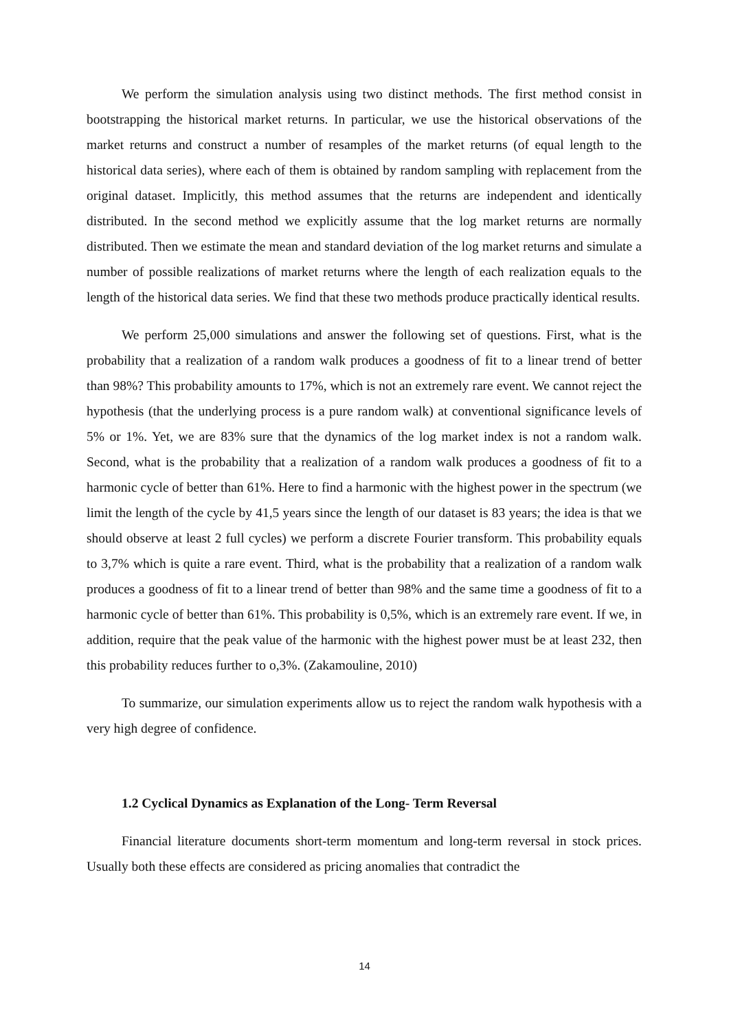We perform the simulation analysis using two distinct methods. The first method consist in bootstrapping the historical market returns. In particular, we use the historical observations of the market returns and construct a number of resamples of the market returns (of equal length to the historical data series), where each of them is obtained by random sampling with replacement from the original dataset. Implicitly, this method assumes that the returns are independent and identically distributed. In the second method we explicitly assume that the log market returns are normally distributed. Then we estimate the mean and standard deviation of the log market returns and simulate a number of possible realizations of market returns where the length of each realization equals to the length of the historical data series. We find that these two methods produce practically identical results.
We perform 25,000 simulations and answer the following set of questions. First, what is the probability that a realization of a random walk produces a goodness of fit to a linear trend of better than 98%? This probability amounts to 17%, which is not an extremely rare event. We cannot reject the hypothesis (that the underlying process is a pure random walk) at conventional significance levels of 5% or 1%. Yet, we are 83% sure that the dynamics of the log market index is not a random walk. Second, what is the probability that a realization of a random walk produces a goodness of fit to a harmonic cycle of better than 61%. Here to find a harmonic with the highest power in the spectrum (we limit the length of the cycle by 41,5 years since the length of our dataset is 83 years; the idea is that we should observe at least 2 full cycles) we perform a discrete Fourier transform. This probability equals to 3,7% which is quite a rare event. Third, what is the probability that a realization of a random walk produces a goodness of fit to a linear trend of better than 98% and the same time a goodness of fit to a harmonic cycle of better than 61%. This probability is 0,5%, which is an extremely rare event. If we, in addition, require that the peak value of the harmonic with the highest power must be at least 232, then this probability reduces further to o,3%. (Zakamouline, 2010)
To summarize, our simulation experiments allow us to reject the random walk hypothesis with a very high degree of confidence.
1.2 Cyclical Dynamics as Explanation of the Long- Term Reversal
Financial literature documents short-term momentum and long-term reversal in stock prices. Usually both these effects are considered as pricing anomalies that contradict the
14